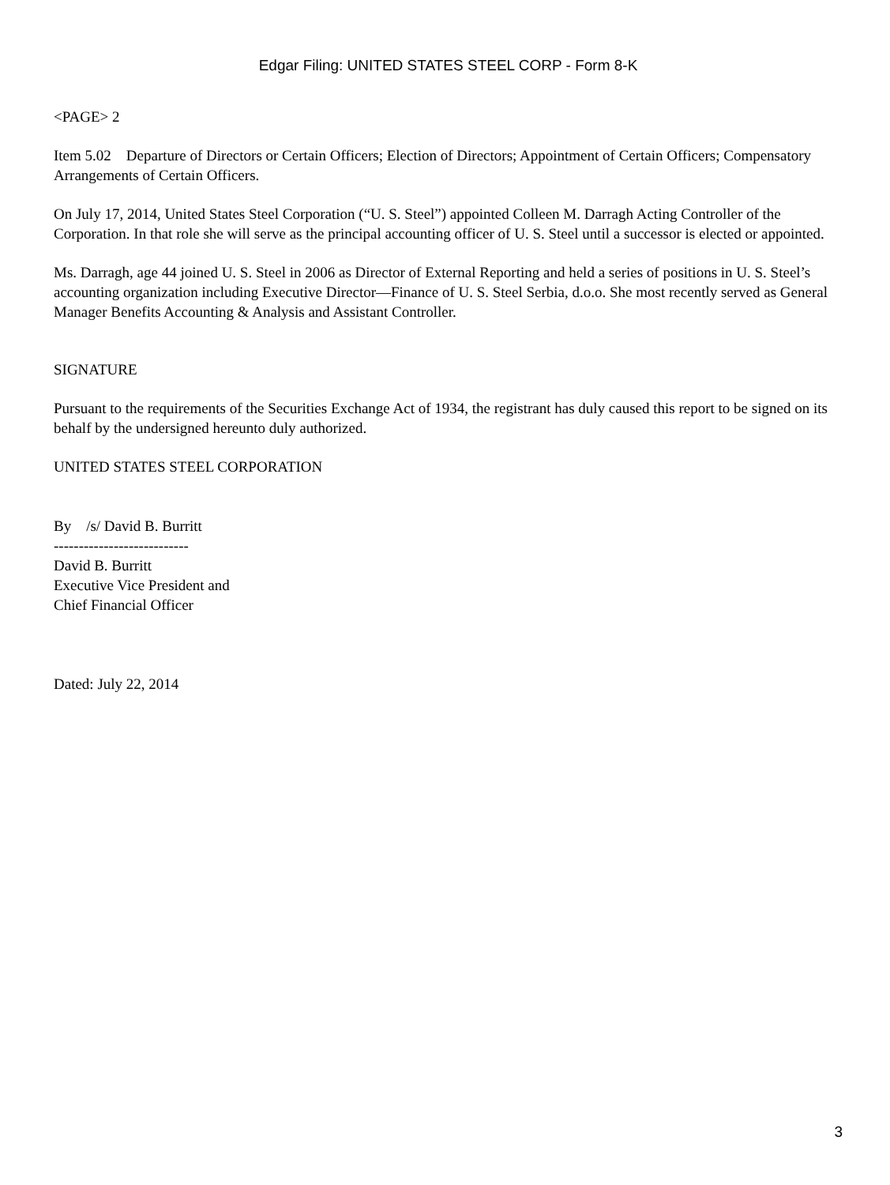Edgar Filing: UNITED STATES STEEL CORP - Form 8-K
<PAGE> 2
Item 5.02 Departure of Directors or Certain Officers; Election of Directors; Appointment of Certain Officers; Compensatory Arrangements of Certain Officers.
On July 17, 2014, United States Steel Corporation (“U. S. Steel”) appointed Colleen M. Darragh Acting Controller of the Corporation. In that role she will serve as the principal accounting officer of U. S. Steel until a successor is elected or appointed.
Ms. Darragh, age 44 joined U. S. Steel in 2006 as Director of External Reporting and held a series of positions in U. S. Steel’s accounting organization including Executive Director—Finance of U. S. Steel Serbia, d.o.o. She most recently served as General Manager Benefits Accounting & Analysis and Assistant Controller.
SIGNATURE
Pursuant to the requirements of the Securities Exchange Act of 1934, the registrant has duly caused this report to be signed on its behalf by the undersigned hereunto duly authorized.
UNITED STATES STEEL CORPORATION
By /s/ David B. Burritt
---------------------------
David B. Burritt
Executive Vice President and
Chief Financial Officer
Dated: July 22, 2014
3